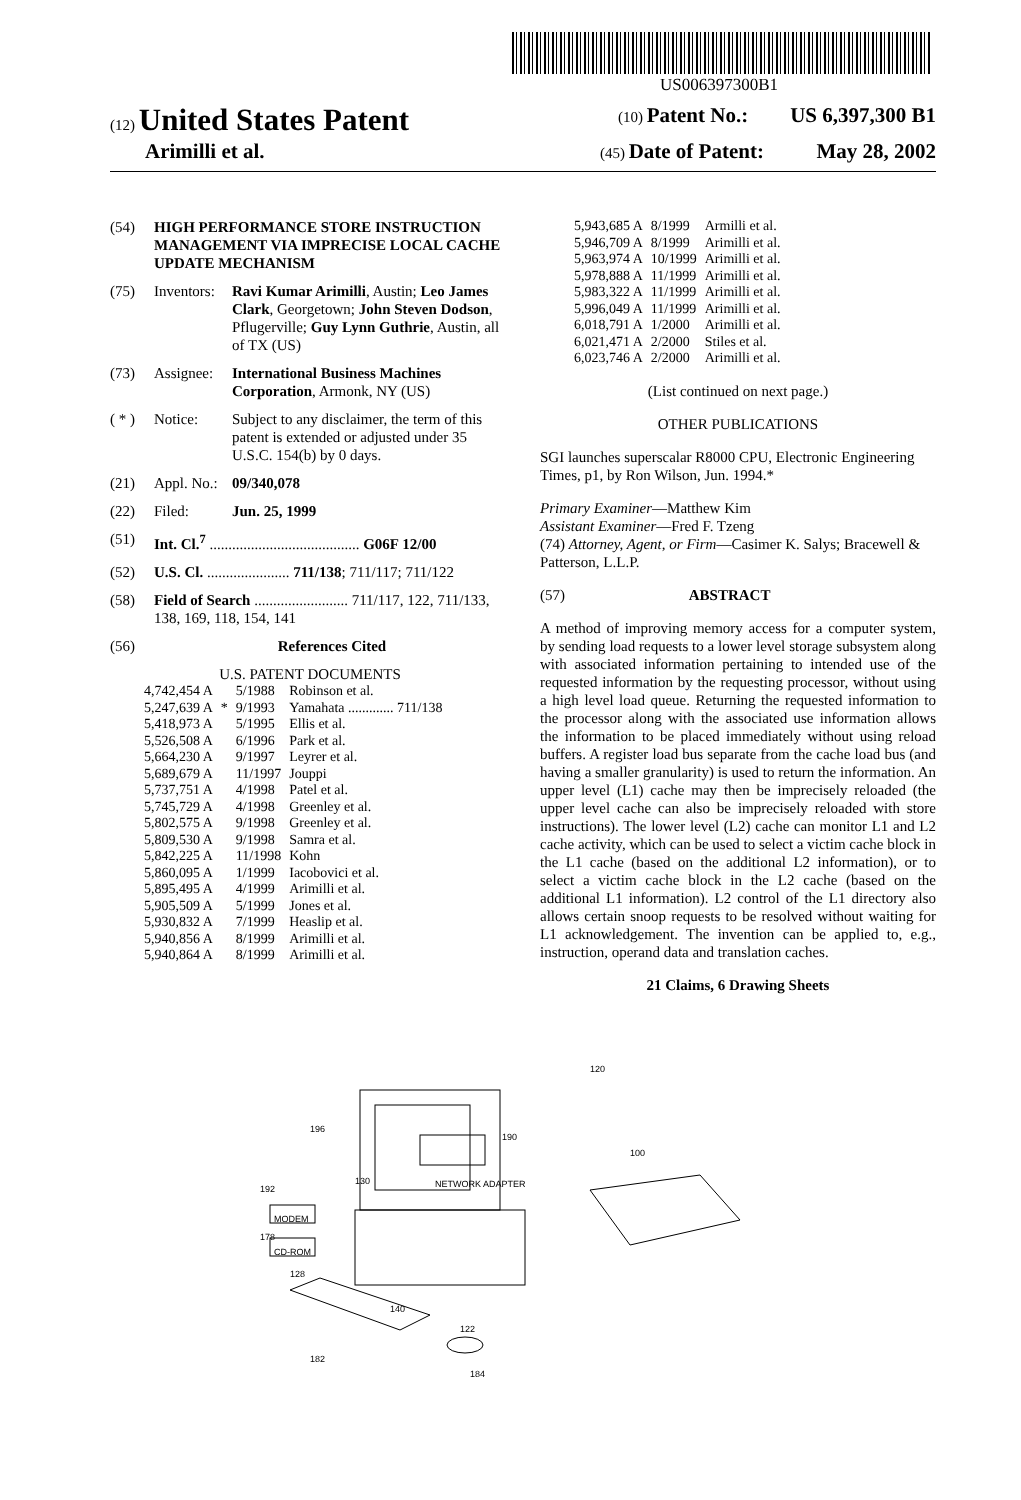US006397300B1
(12) United States Patent
(10) Patent No.: US 6,397,300 B1
Arimilli et al.
(45) Date of Patent: May 28, 2002
(54) HIGH PERFORMANCE STORE INSTRUCTION MANAGEMENT VIA IMPRECISE LOCAL CACHE UPDATE MECHANISM
(75) Inventors:
Ravi Kumar Arimilli, Austin; Leo James Clark, Georgetown; John Steven Dodson, Pflugerville; Guy Lynn Guthrie, Austin, all of TX (US)
(73) Assignee:
International Business Machines Corporation, Armonk, NY (US)
( * )
Notice: Subject to any disclaimer, the term of this patent is extended or adjusted under 35 U.S.C. 154(b) by 0 days.
(21) Appl. No.:
09/340,078
(22) Filed: Jun. 25, 1999
(51) Int. Cl.<sup>7</sup> ........................................ G06F 12/00
(52) U.S. Cl. ...................... 711/138; 711/117; 711/122
(58) Field of Search ......................... 711/117, 122, 711/133, 138, 169, 118, 154, 141
(56) References Cited
U.S. PATENT DOCUMENTS
| 4,742,454 A | | 5/1988 | Robinson et al. |
| 5,247,639 A | * | 9/1993 | Yamahata ............. 711/138 |
| 5,418,973 A | | 5/1995 | Ellis et al. |
| 5,526,508 A | | 6/1996 | Park et al. |
| 5,664,230 A | | 9/1997 | Leyrer et al. |
| 5,689,679 A | | 11/1997 | Jouppi |
| 5,737,751 A | | 4/1998 | Patel et al. |
| 5,745,729 A | | 4/1998 | Greenley et al. |
| 5,802,575 A | | 9/1998 | Greenley et al. |
| 5,809,530 A | | 9/1998 | Samra et al. |
| 5,842,225 A | | 11/1998 | Kohn |
| 5,860,095 A | | 1/1999 | Iacobovici et al. |
| 5,895,495 A | | 4/1999 | Arimilli et al. |
| 5,905,509 A | | 5/1999 | Jones et al. |
| 5,930,832 A | | 7/1999 | Heaslip et al. |
| 5,940,856 A | | 8/1999 | Arimilli et al. |
| 5,940,864 A | | 8/1999 | Arimilli et al. |
| 5,943,685 A | 8/1999 | Armilli et al. |
| 5,946,709 A | 8/1999 | Arimilli et al. |
| 5,963,974 A | 10/1999 | Arimilli et al. |
| 5,978,888 A | 11/1999 | Arimilli et al. |
| 5,983,322 A | 11/1999 | Arimilli et al. |
| 5,996,049 A | 11/1999 | Arimilli et al. |
| 6,018,791 A | 1/2000 | Arimilli et al. |
| 6,021,471 A | 2/2000 | Stiles et al. |
| 6,023,746 A | 2/2000 | Arimilli et al. |
(List continued on next page.)
OTHER PUBLICATIONS
SGI launches superscalar R8000 CPU, Electronic Engineering Times, p1, by Ron Wilson, Jun. 1994.*
Primary Examiner—Matthew Kim
Assistant Examiner—Fred F. Tzeng
(74) Attorney, Agent, or Firm—Casimer K. Salys; Bracewell & Patterson, L.L.P.
(57) ABSTRACT
A method of improving memory access for a computer system, by sending load requests to a lower level storage subsystem along with associated information pertaining to intended use of the requested information by the requesting processor, without using a high level load queue. Returning the requested information to the processor along with the associated use information allows the information to be placed immediately without using reload buffers. A register load bus separate from the cache load bus (and having a smaller granularity) is used to return the information. An upper level (L1) cache may then be imprecisely reloaded (the upper level cache can also be imprecisely reloaded with store instructions). The lower level (L2) cache can monitor L1 and L2 cache activity, which can be used to select a victim cache block in the L1 cache (based on the additional L2 information), or to select a victim cache block in the L2 cache (based on the additional L1 information). L2 control of the L1 directory also allows certain snoop requests to be resolved without waiting for L1 acknowledgement. The invention can be applied to, e.g., instruction, operand data and translation caches.
21 Claims, 6 Drawing Sheets
120
196
NETWORK ADAPTER
190
100
130
192
MODEM
178
CD-ROM
128
140
122
182
184